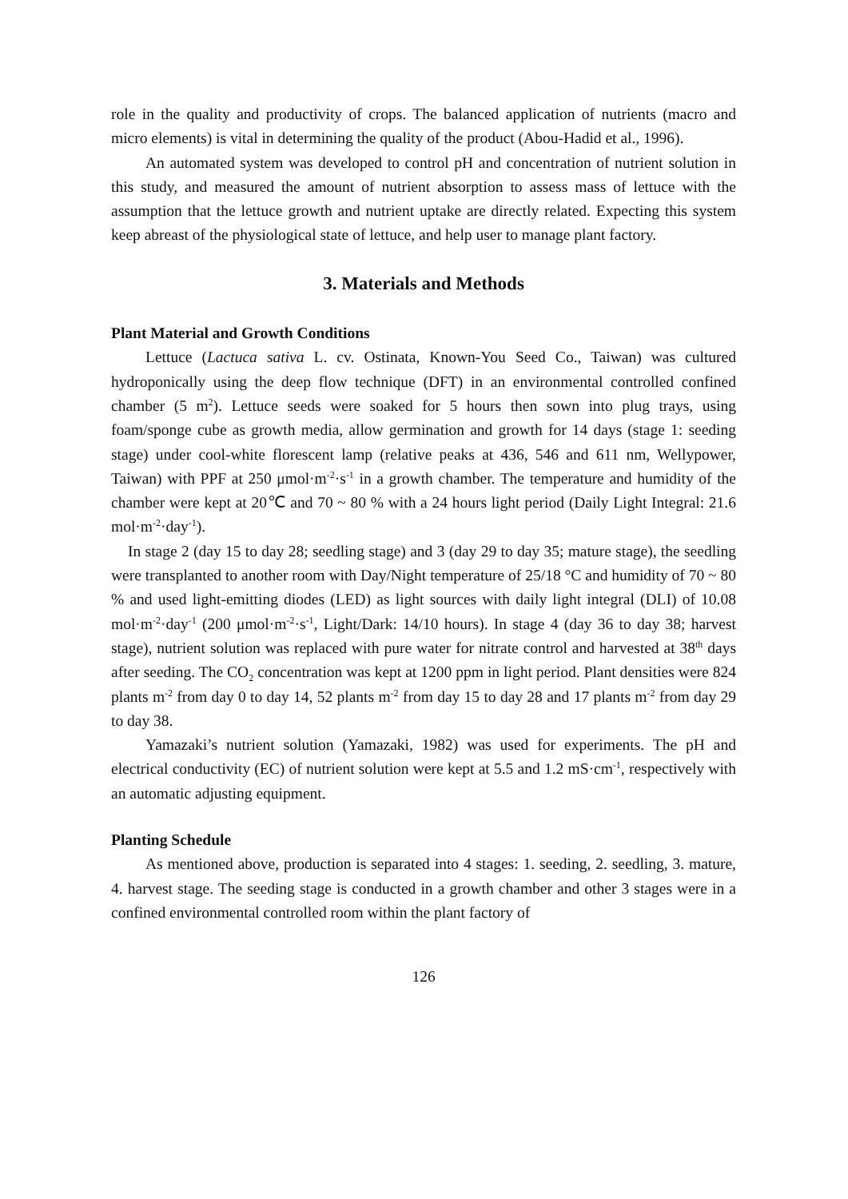role in the quality and productivity of crops. The balanced application of nutrients (macro and micro elements) is vital in determining the quality of the product (Abou-Hadid et al., 1996).
An automated system was developed to control pH and concentration of nutrient solution in this study, and measured the amount of nutrient absorption to assess mass of lettuce with the assumption that the lettuce growth and nutrient uptake are directly related. Expecting this system keep abreast of the physiological state of lettuce, and help user to manage plant factory.
3. Materials and Methods
Plant Material and Growth Conditions
Lettuce (Lactuca sativa L. cv. Ostinata, Known-You Seed Co., Taiwan) was cultured hydroponically using the deep flow technique (DFT) in an environmental controlled confined chamber (5 m<sup>2</sup>). Lettuce seeds were soaked for 5 hours then sown into plug trays, using foam/sponge cube as growth media, allow germination and growth for 14 days (stage 1: seeding stage) under cool-white florescent lamp (relative peaks at 436, 546 and 611 nm, Wellypower, Taiwan) with PPF at 250 μmol·m<sup>-2</sup>·s<sup>-1</sup> in a growth chamber. The temperature and humidity of the chamber were kept at 20℃ and 70 ~ 80 % with a 24 hours light period (Daily Light Integral: 21.6 mol·m<sup>-2</sup>·day<sup>-1</sup>).
In stage 2 (day 15 to day 28; seedling stage) and 3 (day 29 to day 35; mature stage), the seedling were transplanted to another room with Day/Night temperature of 25/18 °C and humidity of 70 ~ 80 % and used light-emitting diodes (LED) as light sources with daily light integral (DLI) of 10.08 mol·m<sup>-2</sup>·day<sup>-1</sup> (200 μmol·m<sup>-2</sup>·s<sup>-1</sup>, Light/Dark: 14/10 hours). In stage 4 (day 36 to day 38; harvest stage), nutrient solution was replaced with pure water for nitrate control and harvested at 38<sup>th</sup> days after seeding. The CO<sub>2</sub> concentration was kept at 1200 ppm in light period. Plant densities were 824 plants m<sup>-2</sup> from day 0 to day 14, 52 plants m<sup>-2</sup> from day 15 to day 28 and 17 plants m<sup>-2</sup> from day 29 to day 38.
Yamazaki’s nutrient solution (Yamazaki, 1982) was used for experiments. The pH and electrical conductivity (EC) of nutrient solution were kept at 5.5 and 1.2 mS·cm<sup>-1</sup>, respectively with an automatic adjusting equipment.
Planting Schedule
As mentioned above, production is separated into 4 stages: 1. seeding, 2. seedling, 3. mature, 4. harvest stage. The seeding stage is conducted in a growth chamber and other 3 stages were in a confined environmental controlled room within the plant factory of
126